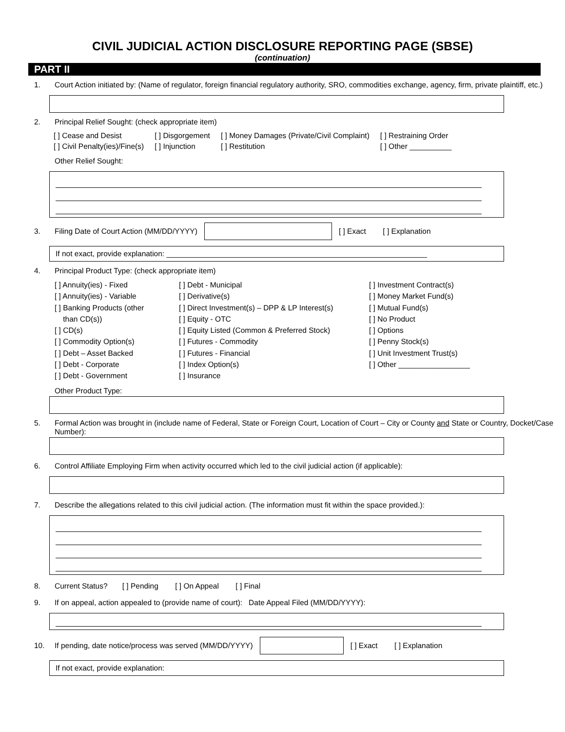CIVIL JUDICIAL ACTION DISCLOSURE REPORTING PAGE (SBSE)
(continuation)
PART II
1. Court Action initiated by: (Name of regulator, foreign financial regulatory authority, SRO, commodities exchange, agency, firm, private plaintiff, etc.)
2. Principal Relief Sought: (check appropriate item)
[ ] Cease and Desist
[ ] Civil Penalty(ies)/Fine(s)
[ ] Disgorgement
[ ] Injunction
[ ] Money Damages (Private/Civil Complaint)
[ ] Restitution
[ ] Restraining Order
[ ] Other __________
Other Relief Sought:
3. Filing Date of Court Action (MM/DD/YYYY) [ ] Exact [ ] Explanation
If not exact, provide explanation: ______________________________________________________________
4. Principal Product Type: (check appropriate item)
[ ] Annuity(ies) - Fixed
[ ] Annuity(ies) - Variable
[ ] Banking Products (other
than CD(s))
[ ] CD(s)
[ ] Commodity Option(s)
[ ] Debt – Asset Backed
[ ] Debt - Corporate
[ ] Debt - Government
[ ] Debt - Municipal
[ ] Derivative(s)
[ ] Direct Investment(s) – DPP & LP Interest(s)
[ ] Equity - OTC
[ ] Equity Listed (Common & Preferred Stock)
[ ] Futures - Commodity
[ ] Futures - Financial
[ ] Index Option(s)
[ ] Insurance
[ ] Investment Contract(s)
[ ] Money Market Fund(s)
[ ] Mutual Fund(s)
[ ] No Product
[ ] Options
[ ] Penny Stock(s)
[ ] Unit Investment Trust(s)
[ ] Other _________________
Other Product Type:
5. Formal Action was brought in (include name of Federal, State or Foreign Court, Location of Court – City or County and State or Country, Docket/Case Number):
6. Control Affiliate Employing Firm when activity occurred which led to the civil judicial action (if applicable):
7. Describe the allegations related to this civil judicial action. (The information must fit within the space provided.):
8. Current Status? [ ] Pending [ ] On Appeal [ ] Final
9. If on appeal, action appealed to (provide name of court): Date Appeal Filed (MM/DD/YYYY):
10. If pending, date notice/process was served (MM/DD/YYYY) [ ] Exact [ ] Explanation
If not exact, provide explanation: